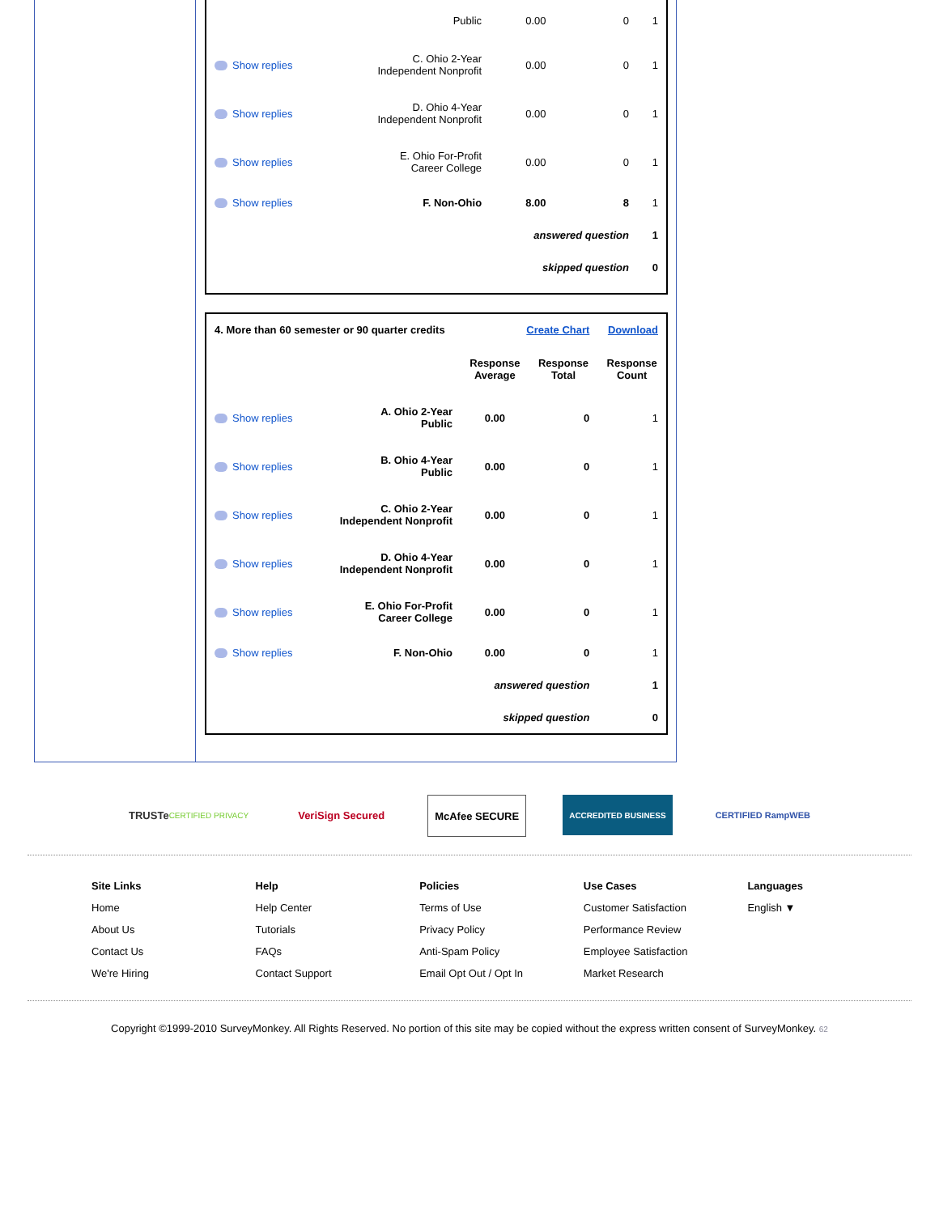| | Public | 0.00 | 0 | 1 |
| Show replies | C. Ohio 2-Year Independent Nonprofit | 0.00 | 0 | 1 |
| Show replies | D. Ohio 4-Year Independent Nonprofit | 0.00 | 0 | 1 |
| Show replies | E. Ohio For-Profit Career College | 0.00 | 0 | 1 |
| Show replies | F. Non-Ohio | 8.00 | 8 | 1 |
| | | answered question | | 1 |
| | | skipped question | | 0 |
| 4. More than 60 semester or 90 quarter credits | | Create Chart | | Download |
| | | Response Average | Response Total | Response Count |
| Show replies | A. Ohio 2-Year Public | 0.00 | 0 | 1 |
| Show replies | B. Ohio 4-Year Public | 0.00 | 0 | 1 |
| Show replies | C. Ohio 2-Year Independent Nonprofit | 0.00 | 0 | 1 |
| Show replies | D. Ohio 4-Year Independent Nonprofit | 0.00 | 0 | 1 |
| Show replies | E. Ohio For-Profit Career College | 0.00 | 0 | 1 |
| Show replies | F. Non-Ohio | 0.00 | 0 | 1 |
| | | answered question | | 1 |
| | | skipped question | | 0 |
TRUSTe CERTIFIED PRIVACY
VeriSign Secured McAfee SECURE
ACCREDITED BUSINESS CERTIFIED RampWEB
Site Links
Home
About Us
Contact Us
We're Hiring
Help
Help Center
Tutorials
FAQs
Contact Support
Policies
Terms of Use
Privacy Policy
Anti-Spam Policy
Email Opt Out / Opt In
Use Cases
Customer Satisfaction
Performance Review
Employee Satisfaction
Market Research
Languages
English ▼
Copyright ©1999-2010 SurveyMonkey. All Rights Reserved. No portion of this site may be copied without the express written consent of SurveyMonkey. 62